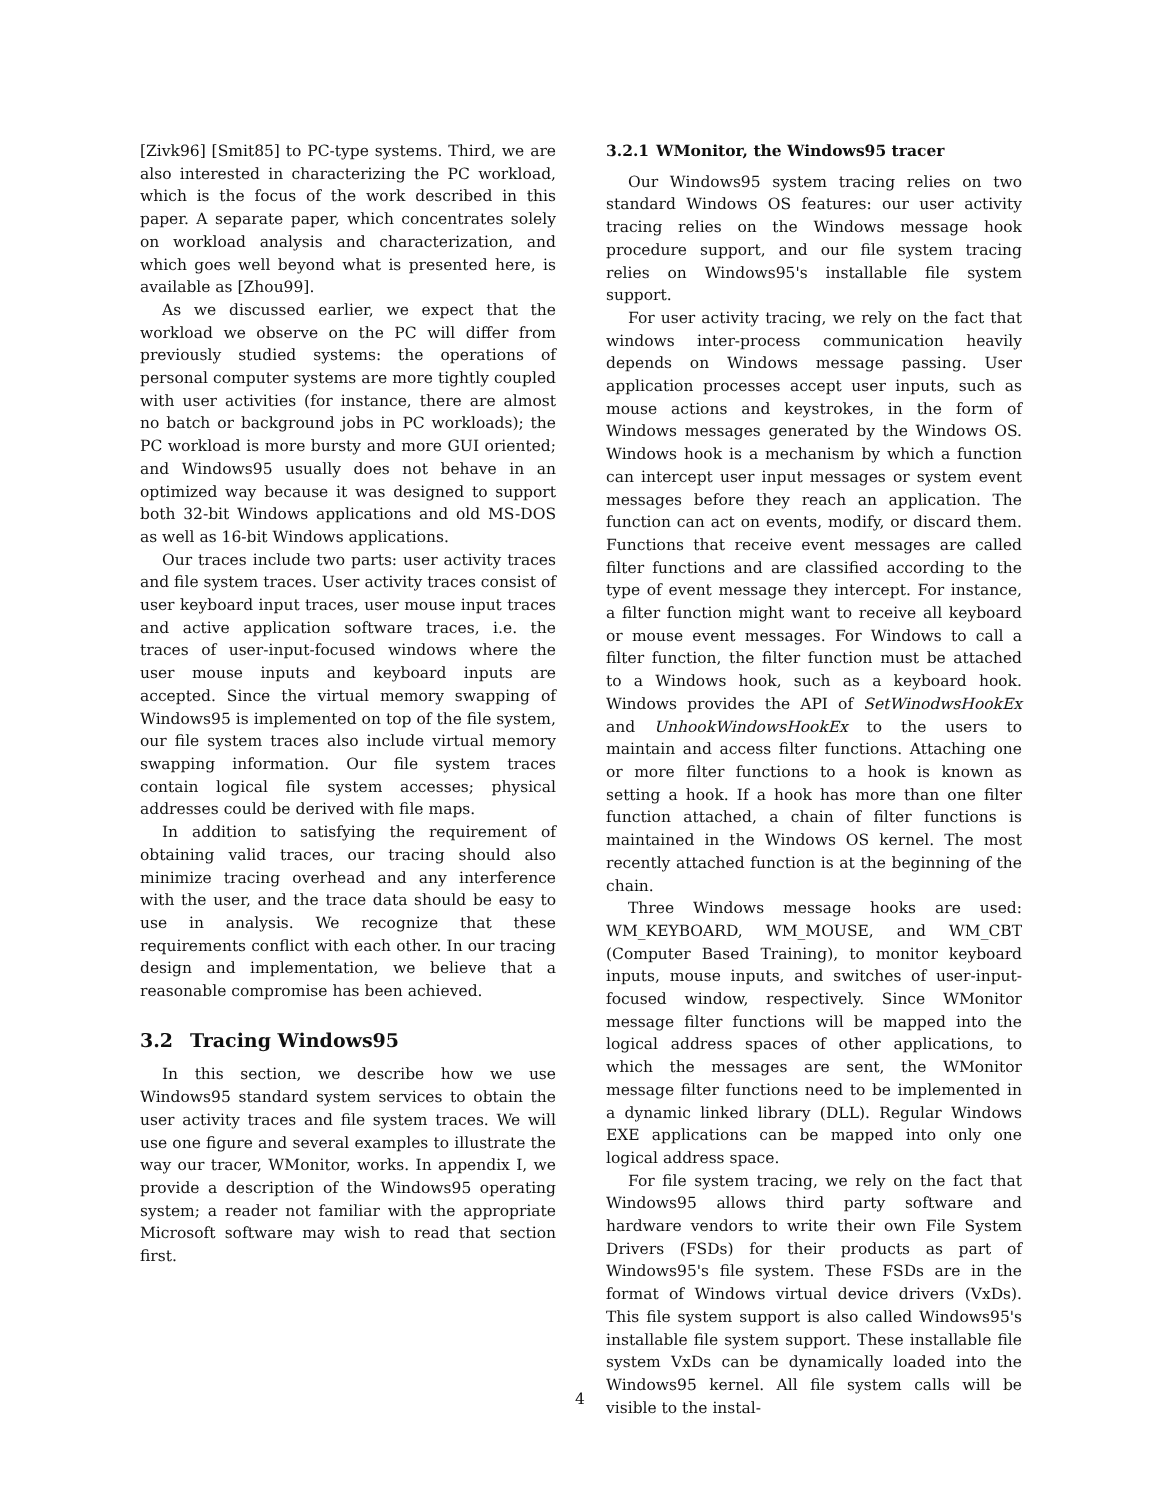[Zivk96] [Smit85] to PC-type systems. Third, we are also interested in characterizing the PC workload, which is the focus of the work described in this paper. A separate paper, which concentrates solely on workload analysis and characterization, and which goes well beyond what is presented here, is available as [Zhou99].
As we discussed earlier, we expect that the workload we observe on the PC will differ from previously studied systems: the operations of personal computer systems are more tightly coupled with user activities (for instance, there are almost no batch or background jobs in PC workloads); the PC workload is more bursty and more GUI oriented; and Windows95 usually does not behave in an optimized way because it was designed to support both 32-bit Windows applications and old MS-DOS as well as 16-bit Windows applications.
Our traces include two parts: user activity traces and file system traces. User activity traces consist of user keyboard input traces, user mouse input traces and active application software traces, i.e. the traces of user-input-focused windows where the user mouse inputs and keyboard inputs are accepted. Since the virtual memory swapping of Windows95 is implemented on top of the file system, our file system traces also include virtual memory swapping information. Our file system traces contain logical file system accesses; physical addresses could be derived with file maps.
In addition to satisfying the requirement of obtaining valid traces, our tracing should also minimize tracing overhead and any interference with the user, and the trace data should be easy to use in analysis. We recognize that these requirements conflict with each other. In our tracing design and implementation, we believe that a reasonable compromise has been achieved.
3.2 Tracing Windows95
In this section, we describe how we use Windows95 standard system services to obtain the user activity traces and file system traces. We will use one figure and several examples to illustrate the way our tracer, WMonitor, works. In appendix I, we provide a description of the Windows95 operating system; a reader not familiar with the appropriate Microsoft software may wish to read that section first.
3.2.1 WMonitor, the Windows95 tracer
Our Windows95 system tracing relies on two standard Windows OS features: our user activity tracing relies on the Windows message hook procedure support, and our file system tracing relies on Windows95's installable file system support.
For user activity tracing, we rely on the fact that windows inter-process communication heavily depends on Windows message passing. User application processes accept user inputs, such as mouse actions and keystrokes, in the form of Windows messages generated by the Windows OS. Windows hook is a mechanism by which a function can intercept user input messages or system event messages before they reach an application. The function can act on events, modify, or discard them. Functions that receive event messages are called filter functions and are classified according to the type of event message they intercept. For instance, a filter function might want to receive all keyboard or mouse event messages. For Windows to call a filter function, the filter function must be attached to a Windows hook, such as a keyboard hook. Windows provides the API of SetWinodwsHookEx and UnhookWindowsHookEx to the users to maintain and access filter functions. Attaching one or more filter functions to a hook is known as setting a hook. If a hook has more than one filter function attached, a chain of filter functions is maintained in the Windows OS kernel. The most recently attached function is at the beginning of the chain.
Three Windows message hooks are used: WM_KEYBOARD, WM_MOUSE, and WM_CBT (Computer Based Training), to monitor keyboard inputs, mouse inputs, and switches of user-input-focused window, respectively. Since WMonitor message filter functions will be mapped into the logical address spaces of other applications, to which the messages are sent, the WMonitor message filter functions need to be implemented in a dynamic linked library (DLL). Regular Windows EXE applications can be mapped into only one logical address space.
For file system tracing, we rely on the fact that Windows95 allows third party software and hardware vendors to write their own File System Drivers (FSDs) for their products as part of Windows95's file system. These FSDs are in the format of Windows virtual device drivers (VxDs). This file system support is also called Windows95's installable file system support. These installable file system VxDs can be dynamically loaded into the Windows95 kernel. All file system calls will be visible to the instal-
4